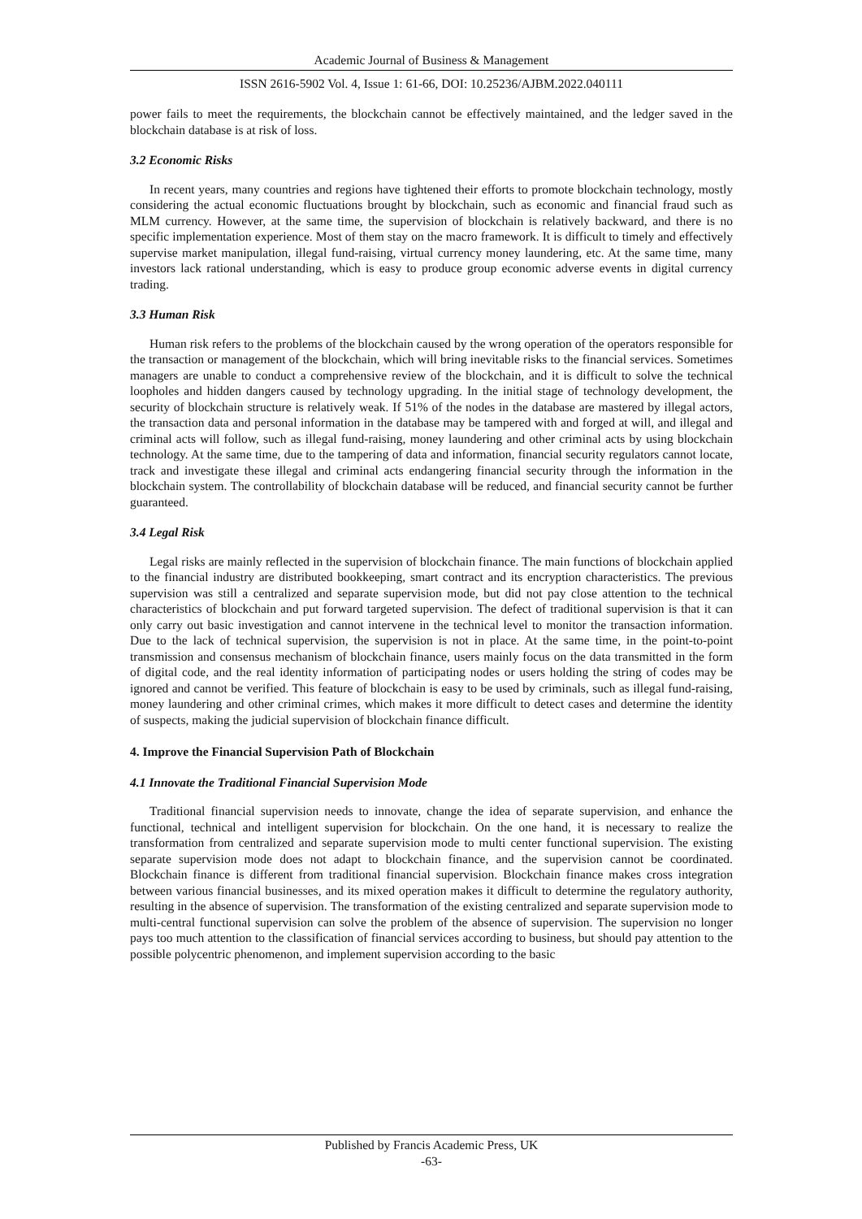Academic Journal of Business & Management
ISSN 2616-5902 Vol. 4, Issue 1: 61-66, DOI: 10.25236/AJBM.2022.040111
power fails to meet the requirements, the blockchain cannot be effectively maintained, and the ledger saved in the blockchain database is at risk of loss.
3.2 Economic Risks
In recent years, many countries and regions have tightened their efforts to promote blockchain technology, mostly considering the actual economic fluctuations brought by blockchain, such as economic and financial fraud such as MLM currency. However, at the same time, the supervision of blockchain is relatively backward, and there is no specific implementation experience. Most of them stay on the macro framework. It is difficult to timely and effectively supervise market manipulation, illegal fund-raising, virtual currency money laundering, etc. At the same time, many investors lack rational understanding, which is easy to produce group economic adverse events in digital currency trading.
3.3 Human Risk
Human risk refers to the problems of the blockchain caused by the wrong operation of the operators responsible for the transaction or management of the blockchain, which will bring inevitable risks to the financial services. Sometimes managers are unable to conduct a comprehensive review of the blockchain, and it is difficult to solve the technical loopholes and hidden dangers caused by technology upgrading. In the initial stage of technology development, the security of blockchain structure is relatively weak. If 51% of the nodes in the database are mastered by illegal actors, the transaction data and personal information in the database may be tampered with and forged at will, and illegal and criminal acts will follow, such as illegal fund-raising, money laundering and other criminal acts by using blockchain technology. At the same time, due to the tampering of data and information, financial security regulators cannot locate, track and investigate these illegal and criminal acts endangering financial security through the information in the blockchain system. The controllability of blockchain database will be reduced, and financial security cannot be further guaranteed.
3.4 Legal Risk
Legal risks are mainly reflected in the supervision of blockchain finance. The main functions of blockchain applied to the financial industry are distributed bookkeeping, smart contract and its encryption characteristics. The previous supervision was still a centralized and separate supervision mode, but did not pay close attention to the technical characteristics of blockchain and put forward targeted supervision. The defect of traditional supervision is that it can only carry out basic investigation and cannot intervene in the technical level to monitor the transaction information. Due to the lack of technical supervision, the supervision is not in place. At the same time, in the point-to-point transmission and consensus mechanism of blockchain finance, users mainly focus on the data transmitted in the form of digital code, and the real identity information of participating nodes or users holding the string of codes may be ignored and cannot be verified. This feature of blockchain is easy to be used by criminals, such as illegal fund-raising, money laundering and other criminal crimes, which makes it more difficult to detect cases and determine the identity of suspects, making the judicial supervision of blockchain finance difficult.
4. Improve the Financial Supervision Path of Blockchain
4.1 Innovate the Traditional Financial Supervision Mode
Traditional financial supervision needs to innovate, change the idea of separate supervision, and enhance the functional, technical and intelligent supervision for blockchain. On the one hand, it is necessary to realize the transformation from centralized and separate supervision mode to multi center functional supervision. The existing separate supervision mode does not adapt to blockchain finance, and the supervision cannot be coordinated. Blockchain finance is different from traditional financial supervision. Blockchain finance makes cross integration between various financial businesses, and its mixed operation makes it difficult to determine the regulatory authority, resulting in the absence of supervision. The transformation of the existing centralized and separate supervision mode to multi-central functional supervision can solve the problem of the absence of supervision. The supervision no longer pays too much attention to the classification of financial services according to business, but should pay attention to the possible polycentric phenomenon, and implement supervision according to the basic
Published by Francis Academic Press, UK
-63-